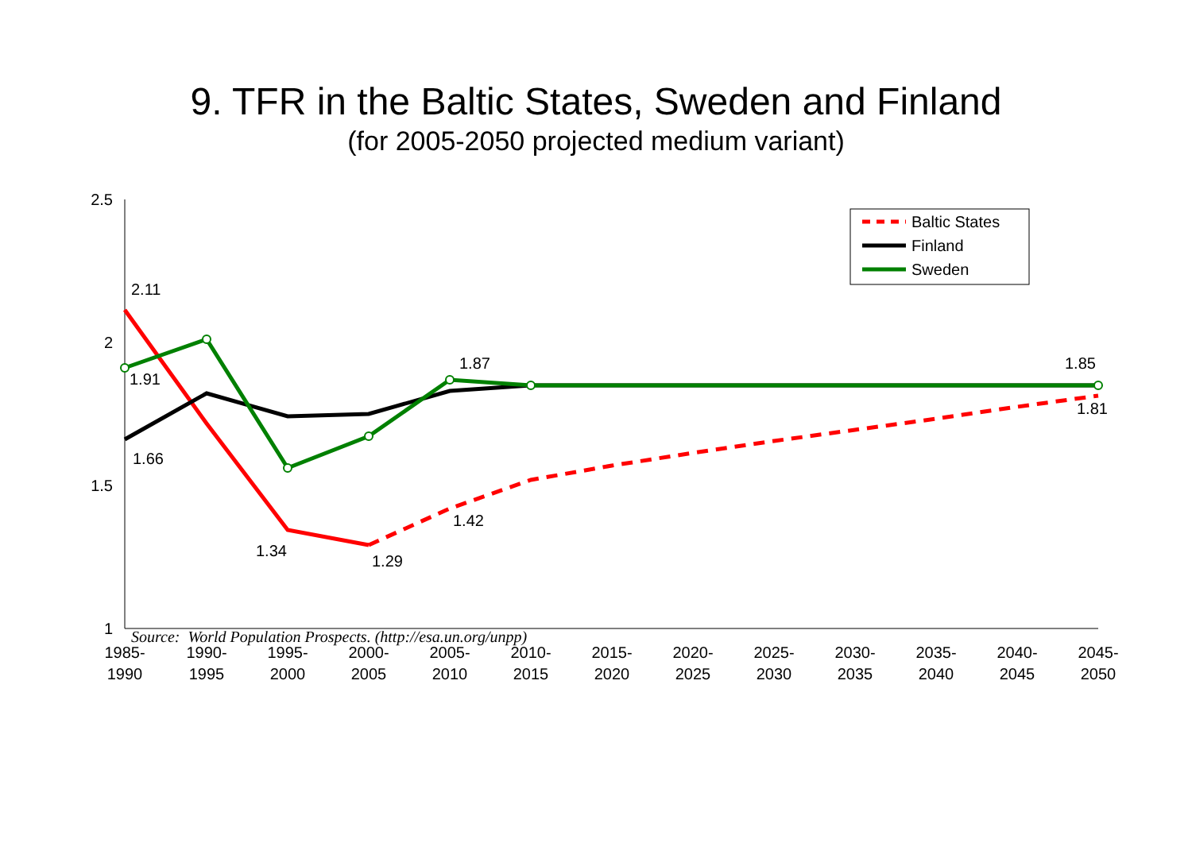9. TFR in the Baltic States, Sweden and Finland
(for 2005-2050 projected medium variant)
2.5
2
1.5
1
Baltic States
Finland
Sweden
2.11
1.91
1.66
1.34
1.29
1.42
1.87
1.85
1.81
1985-
1990
1990-
1995
1995-
2000
2000-
2005
2005-
2010
2010-
2015
2015-
2020
2020-
2025
2025-
2030
2030-
2035
2035-
2040
2040-
2045
2045-
2050
Source: World Population Prospects. (http://esa.un.org/unpp)